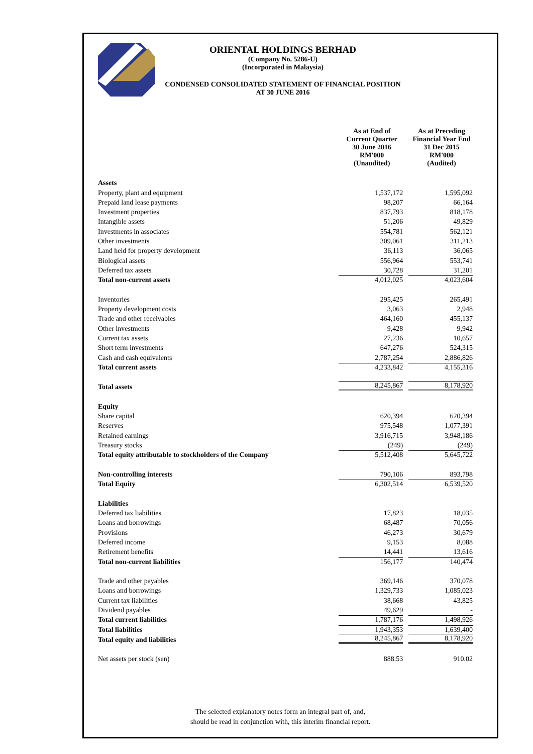ORIENTAL HOLDINGS BERHAD
(Company No. 5286-U)
(Incorporated in Malaysia)
CONDENSED CONSOLIDATED STATEMENT OF FINANCIAL POSITION
AT 30 JUNE 2016
| | As at End of Current Quarter 30 June 2016 RM'000 (Unaudited) | | As at Preceding Financial Year End 31 Dec 2015 RM'000 (Audited) |
| --- | --- | --- | --- |
| Assets | | | |
| Property, plant and equipment | 1,537,172 | | 1,595,092 |
| Prepaid land lease payments | 98,207 | | 66,164 |
| Investment properties | 837,793 | | 818,178 |
| Intangible assets | 51,206 | | 49,829 |
| Investments in associates | 554,781 | | 562,121 |
| Other investments | 309,061 | | 311,213 |
| Land held for property development | 36,113 | | 36,065 |
| Biological assets | 556,964 | | 553,741 |
| Deferred tax assets | 30,728 | | 31,201 |
| Total non-current assets | 4,012,025 | | 4,023,604 |
| Inventories | 295,425 | | 265,491 |
| Property development costs | 3,063 | | 2,948 |
| Trade and other receivables | 464,160 | | 455,137 |
| Other investments | 9,428 | | 9,942 |
| Current tax assets | 27,236 | | 10,657 |
| Short term investments | 647,276 | | 524,315 |
| Cash and cash equivalents | 2,787,254 | | 2,886,826 |
| Total current assets | 4,233,842 | | 4,155,316 |
| Total assets | 8,245,867 | | 8,178,920 |
| Equity | | | |
| Share capital | 620,394 | | 620,394 |
| Reserves | 975,548 | | 1,077,391 |
| Retained earnings | 3,916,715 | | 3,948,186 |
| Treasury stocks | (249) | | (249) |
| Total equity attributable to stockholders of the Company | 5,512,408 | | 5,645,722 |
| Non-controlling interests | 790,106 | | 893,798 |
| Total Equity | 6,302,514 | | 6,539,520 |
| Liabilities | | | |
| Deferred tax liabilities | 17,823 | | 18,035 |
| Loans and borrowings | 68,487 | | 70,056 |
| Provisions | 46,273 | | 30,679 |
| Deferred income | 9,153 | | 8,088 |
| Retirement benefits | 14,441 | | 13,616 |
| Total non-current liabilities | 156,177 | | 140,474 |
| Trade and other payables | 369,146 | | 370,078 |
| Loans and borrowings | 1,329,733 | | 1,085,023 |
| Current tax liabilities | 38,668 | | 43,825 |
| Dividend payables | 49,629 | | - |
| Total current liabilities | 1,787,176 | | 1,498,926 |
| Total liabilities | 1,943,353 | | 1,639,400 |
| Total equity and liabilities | 8,245,867 | | 8,178,920 |
| Net assets per stock (sen) | 888.53 | | 910.02 |
The selected explanatory notes form an integral part of, and,
should be read in conjunction with, this interim financial report.